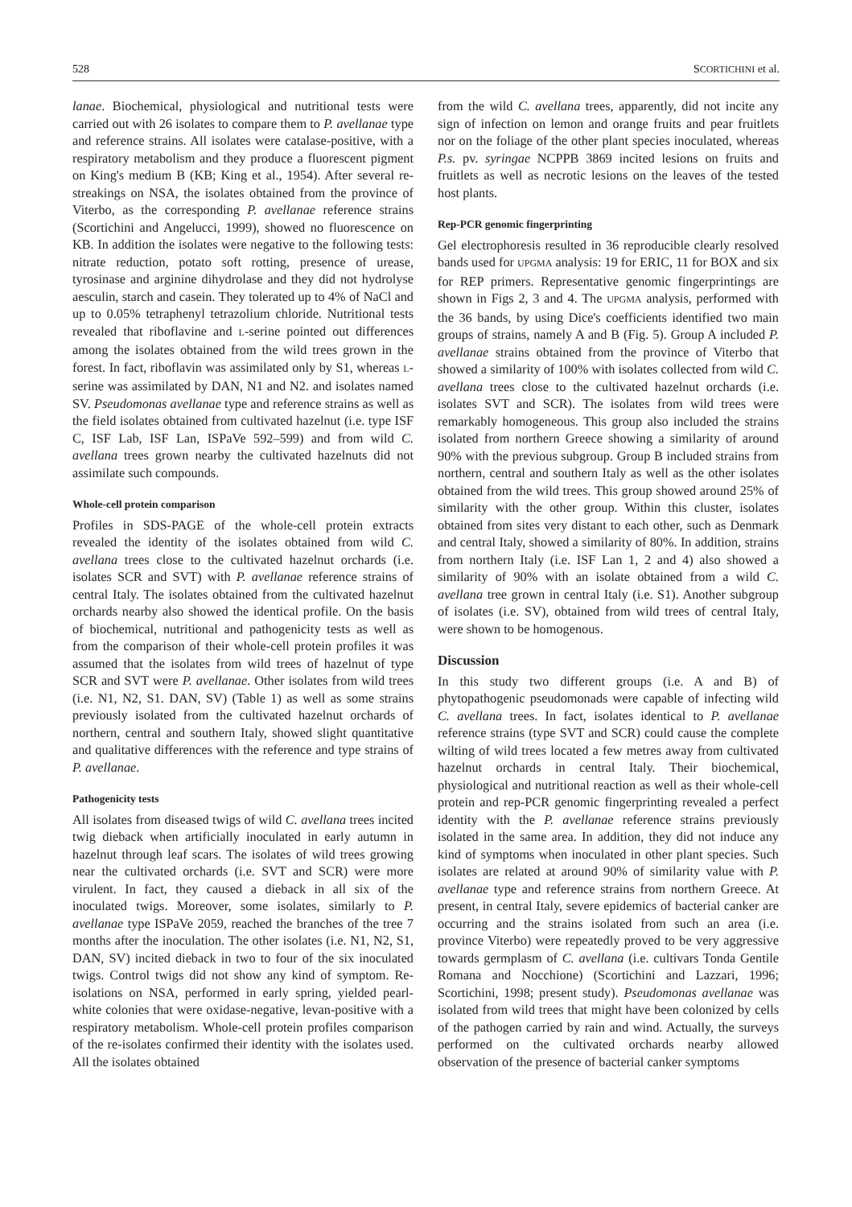528 SCORTICHINI et al.
lanae. Biochemical, physiological and nutritional tests were carried out with 26 isolates to compare them to P. avellanae type and reference strains. All isolates were catalase-positive, with a respiratory metabolism and they produce a fluorescent pigment on King's medium B (KB; King et al., 1954). After several re-streakings on NSA, the isolates obtained from the province of Viterbo, as the corresponding P. avellanae reference strains (Scortichini and Angelucci, 1999), showed no fluorescence on KB. In addition the isolates were negative to the following tests: nitrate reduction, potato soft rotting, presence of urease, tyrosinase and arginine dihydrolase and they did not hydrolyse aesculin, starch and casein. They tolerated up to 4% of NaCl and up to 0.05% tetraphenyl tetrazolium chloride. Nutritional tests revealed that riboflavine and L-serine pointed out differences among the isolates obtained from the wild trees grown in the forest. In fact, riboflavin was assimilated only by S1, whereas L-serine was assimilated by DAN, N1 and N2. and isolates named SV. Pseudomonas avellanae type and reference strains as well as the field isolates obtained from cultivated hazelnut (i.e. type ISF C, ISF Lab, ISF Lan, ISPaVe 592–599) and from wild C. avellana trees grown nearby the cultivated hazelnuts did not assimilate such compounds.
Whole-cell protein comparison
Profiles in SDS-PAGE of the whole-cell protein extracts revealed the identity of the isolates obtained from wild C. avellana trees close to the cultivated hazelnut orchards (i.e. isolates SCR and SVT) with P. avellanae reference strains of central Italy. The isolates obtained from the cultivated hazelnut orchards nearby also showed the identical profile. On the basis of biochemical, nutritional and pathogenicity tests as well as from the comparison of their whole-cell protein profiles it was assumed that the isolates from wild trees of hazelnut of type SCR and SVT were P. avellanae. Other isolates from wild trees (i.e. N1, N2, S1. DAN, SV) (Table 1) as well as some strains previously isolated from the cultivated hazelnut orchards of northern, central and southern Italy, showed slight quantitative and qualitative differences with the reference and type strains of P. avellanae.
Pathogenicity tests
All isolates from diseased twigs of wild C. avellana trees incited twig dieback when artificially inoculated in early autumn in hazelnut through leaf scars. The isolates of wild trees growing near the cultivated orchards (i.e. SVT and SCR) were more virulent. In fact, they caused a dieback in all six of the inoculated twigs. Moreover, some isolates, similarly to P. avellanae type ISPaVe 2059, reached the branches of the tree 7 months after the inoculation. The other isolates (i.e. N1, N2, S1, DAN, SV) incited dieback in two to four of the six inoculated twigs. Control twigs did not show any kind of symptom. Re-isolations on NSA, performed in early spring, yielded pearl-white colonies that were oxidase-negative, levan-positive with a respiratory metabolism. Whole-cell protein profiles comparison of the re-isolates confirmed their identity with the isolates used. All the isolates obtained
from the wild C. avellana trees, apparently, did not incite any sign of infection on lemon and orange fruits and pear fruitlets nor on the foliage of the other plant species inoculated, whereas P.s. pv. syringae NCPPB 3869 incited lesions on fruits and fruitlets as well as necrotic lesions on the leaves of the tested host plants.
Rep-PCR genomic fingerprinting
Gel electrophoresis resulted in 36 reproducible clearly resolved bands used for UPGMA analysis: 19 for ERIC, 11 for BOX and six for REP primers. Representative genomic fingerprintings are shown in Figs 2, 3 and 4. The UPGMA analysis, performed with the 36 bands, by using Dice's coefficients identified two main groups of strains, namely A and B (Fig. 5). Group A included P. avellanae strains obtained from the province of Viterbo that showed a similarity of 100% with isolates collected from wild C. avellana trees close to the cultivated hazelnut orchards (i.e. isolates SVT and SCR). The isolates from wild trees were remarkably homogeneous. This group also included the strains isolated from northern Greece showing a similarity of around 90% with the previous subgroup. Group B included strains from northern, central and southern Italy as well as the other isolates obtained from the wild trees. This group showed around 25% of similarity with the other group. Within this cluster, isolates obtained from sites very distant to each other, such as Denmark and central Italy, showed a similarity of 80%. In addition, strains from northern Italy (i.e. ISF Lan 1, 2 and 4) also showed a similarity of 90% with an isolate obtained from a wild C. avellana tree grown in central Italy (i.e. S1). Another subgroup of isolates (i.e. SV), obtained from wild trees of central Italy, were shown to be homogenous.
Discussion
In this study two different groups (i.e. A and B) of phytopathogenic pseudomonads were capable of infecting wild C. avellana trees. In fact, isolates identical to P. avellanae reference strains (type SVT and SCR) could cause the complete wilting of wild trees located a few metres away from cultivated hazelnut orchards in central Italy. Their biochemical, physiological and nutritional reaction as well as their whole-cell protein and rep-PCR genomic fingerprinting revealed a perfect identity with the P. avellanae reference strains previously isolated in the same area. In addition, they did not induce any kind of symptoms when inoculated in other plant species. Such isolates are related at around 90% of similarity value with P. avellanae type and reference strains from northern Greece. At present, in central Italy, severe epidemics of bacterial canker are occurring and the strains isolated from such an area (i.e. province Viterbo) were repeatedly proved to be very aggressive towards germplasm of C. avellana (i.e. cultivars Tonda Gentile Romana and Nocchione) (Scortichini and Lazzari, 1996; Scortichini, 1998; present study). Pseudomonas avellanae was isolated from wild trees that might have been colonized by cells of the pathogen carried by rain and wind. Actually, the surveys performed on the cultivated orchards nearby allowed observation of the presence of bacterial canker symptoms